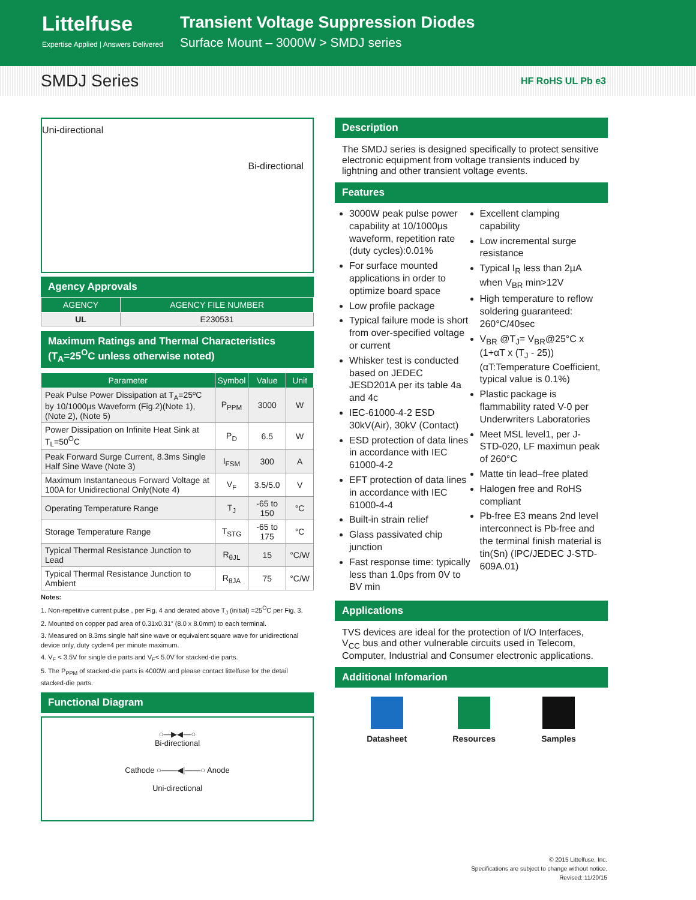Littelfuse
Expertise Applied | Answers Delivered
Transient Voltage Suppression Diodes
Surface Mount – 3000W > SMDJ series
SMDJ Series
HF RoHS UL Pb e3
Uni-directional Bi-directional
Agency Approvals
| AGENCY | AGENCY FILE NUMBER |
| --- | --- |
| UL | E230531 |
Maximum Ratings and Thermal Characteristics
(T<sub>A</sub>=25<sup>O</sup>C unless otherwise noted)
| Parameter | Symbol | Value | Unit |
| --- | --- | --- | --- |
| Peak Pulse Power Dissipation at T<sub>A</sub>=25ºC by 10/1000µs Waveform (Fig.2)(Note 1), (Note 2), (Note 5) | P<sub>PPM</sub> | 3000 | W |
| Power Dissipation on Infinite Heat Sink at T<sub>L</sub>=50<sup>O</sup>C | P<sub>D</sub> | 6.5 | W |
| Peak Forward Surge Current, 8.3ms Single Half Sine Wave (Note 3) | I<sub>FSM</sub> | 300 | A |
| Maximum Instantaneous Forward Voltage at 100A for Unidirectional Only(Note 4) | V<sub>F</sub> | 3.5/5.0 | V |
| Operating Temperature Range | T<sub>J</sub> | -65 to 150 | °C |
| Storage Temperature Range | T<sub>STG</sub> | -65 to 175 | °C |
| Typical Thermal Resistance Junction to Lead | R<sub>θJL</sub> | 15 | °C/W |
| Typical Thermal Resistance Junction to Ambient | R<sub>θJA</sub> | 75 | °C/W |
Notes:
1. Non-repetitive current pulse , per Fig. 4 and derated above T<sub>J</sub> (initial) =25<sup>O</sup>C per Fig. 3.
2. Mounted on copper pad area of 0.31x0.31” (8.0 x 8.0mm) to each terminal.
3. Measured on 8.3ms single half sine wave or equivalent square wave for unidirectional device only, duty cycle=4 per minute maximum.
4. V<sub>F</sub> < 3.5V for single die parts and V<sub>F</sub>< 5.0V for stacked-die parts.
5. The P<sub>PPM</sub> of stacked-die parts is 4000W and please contact littelfuse for the detail stacked-die parts.
Functional Diagram
○—▶◀—○
Bi-directional
Cathode ○——◀|——○ Anode
Uni-directional
Description
The SMDJ series is designed specifically to protect sensitive electronic equipment from voltage transients induced by lightning and other transient voltage events.
Features
3000W peak pulse power capability at 10/1000µs waveform, repetition rate (duty cycles):0.01%
For surface mounted applications in order to optimize board space
Low profile package
Typical failure mode is short from over-specified voltage or current
Whisker test is conducted based on JEDEC JESD201A per its table 4a and 4c
IEC-61000-4-2 ESD 30kV(Air), 30kV (Contact)
ESD protection of data lines in accordance with IEC 61000-4-2
EFT protection of data lines in accordance with IEC 61000-4-4
Built-in strain relief
Glass passivated chip junction
Fast response time: typically less than 1.0ps from 0V to BV min
Excellent clamping capability
Low incremental surge resistance
Typical I<sub>R</sub> less than 2µA when V<sub>BR</sub> min>12V
High temperature to reflow soldering guaranteed: 260°C/40sec
V<sub>BR</sub> @T<sub>J</sub>= V<sub>BR</sub>@25°C x (1+αT x (T<sub>J</sub> - 25)) (αT:Temperature Coefficient, typical value is 0.1%)
Plastic package is flammability rated V-0 per Underwriters Laboratories
Meet MSL level1, per J-STD-020, LF maximun peak of 260°C
Matte tin lead–free plated
Halogen free and RoHS compliant
Pb-free E3 means 2nd level interconnect is Pb-free and the terminal finish material is tin(Sn) (IPC/JEDEC J-STD-609A.01)
Applications
TVS devices are ideal for the protection of I/O Interfaces, V<sub>CC</sub> bus and other vulnerable circuits used in Telecom, Computer, Industrial and Consumer electronic applications.
Additional Infomarion
Datasheet Resources Samples
© 2015 Littelfuse, Inc.
Specifications are subject to change without notice.
Revised: 11/20/15